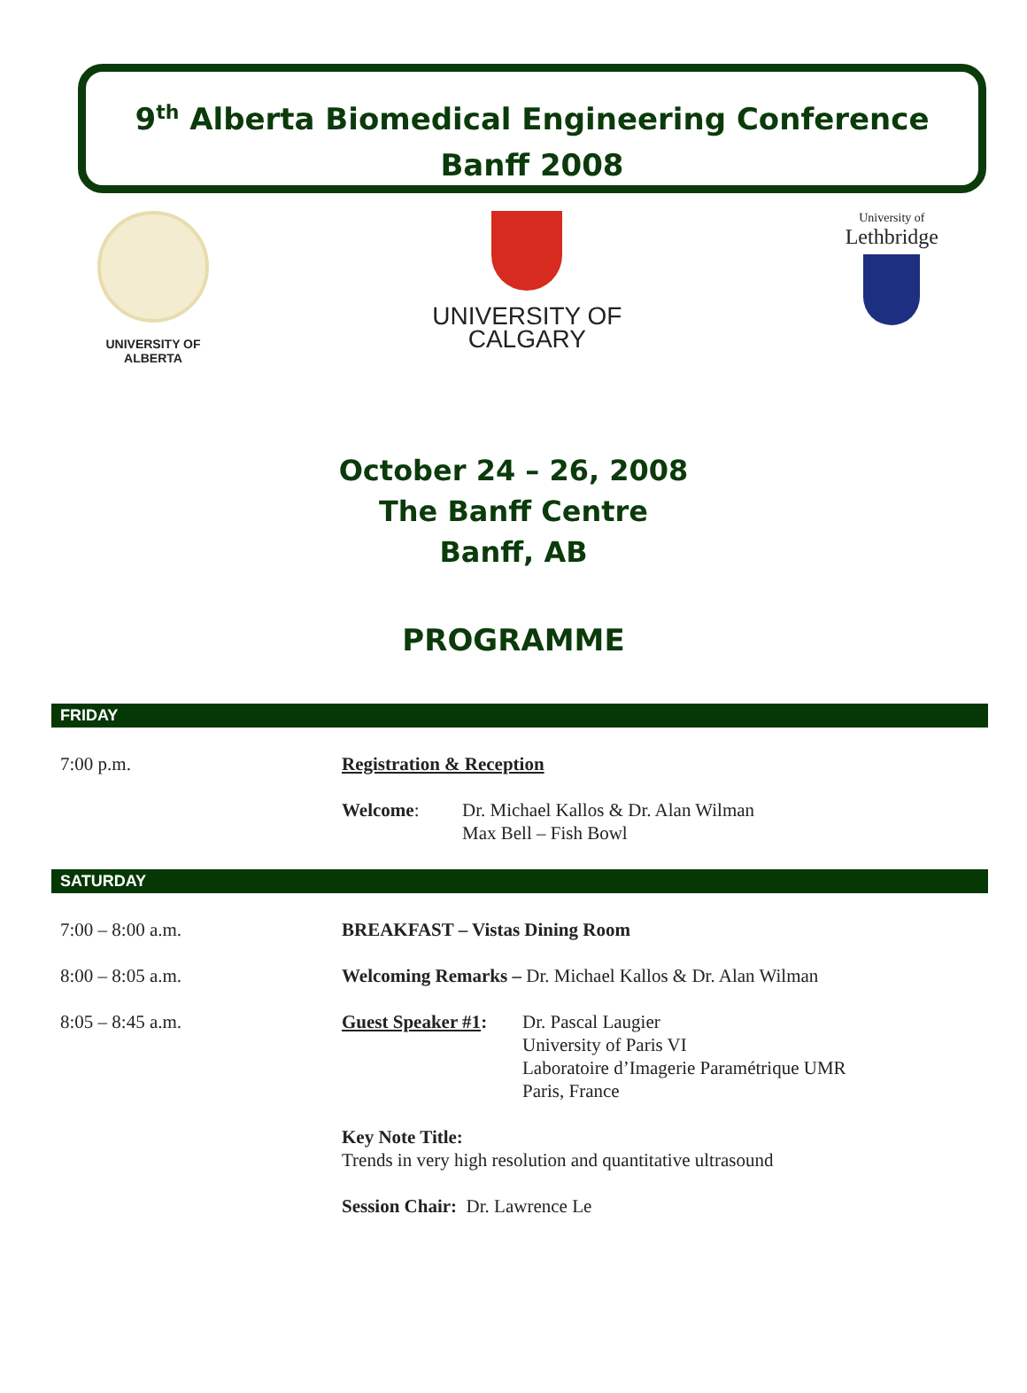9<sup>th</sup> Alberta Biomedical Engineering Conference
Banff 2008
UNIVERSITY OF
ALBERTA
UNIVERSITY OF
CALGARY
University of
Lethbridge
October 24 – 26, 2008
The Banff Centre
Banff, AB
PROGRAMME
FRIDAY
7:00 p.m. Registration & Reception
Welcome: Dr. Michael Kallos & Dr. Alan Wilman
Max Bell – Fish Bowl
SATURDAY
7:00 – 8:00 a.m. BREAKFAST – Vistas Dining Room
8:00 – 8:05 a.m. Welcoming Remarks – Dr. Michael Kallos & Dr. Alan Wilman
8:05 – 8:45 a.m. Guest Speaker #1:
Dr. Pascal Laugier
University of Paris VI
Laboratoire d’Imagerie Paramétrique UMR
Paris, France
Key Note Title:
Trends in very high resolution and quantitative ultrasound
Session Chair: Dr. Lawrence Le